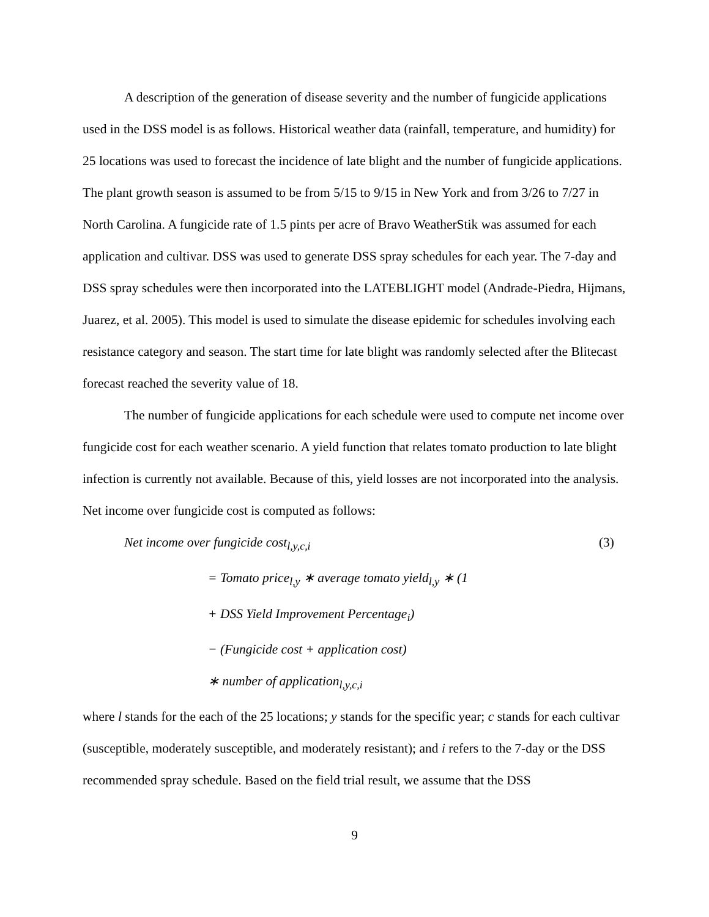A description of the generation of disease severity and the number of fungicide applications used in the DSS model is as follows. Historical weather data (rainfall, temperature, and humidity) for 25 locations was used to forecast the incidence of late blight and the number of fungicide applications. The plant growth season is assumed to be from 5/15 to 9/15 in New York and from 3/26 to 7/27 in North Carolina. A fungicide rate of 1.5 pints per acre of Bravo WeatherStik was assumed for each application and cultivar. DSS was used to generate DSS spray schedules for each year. The 7-day and DSS spray schedules were then incorporated into the LATEBLIGHT model (Andrade-Piedra, Hijmans, Juarez, et al. 2005). This model is used to simulate the disease epidemic for schedules involving each resistance category and season. The start time for late blight was randomly selected after the Blitecast forecast reached the severity value of 18.
The number of fungicide applications for each schedule were used to compute net income over fungicide cost for each weather scenario. A yield function that relates tomato production to late blight infection is currently not available. Because of this, yield losses are not incorporated into the analysis. Net income over fungicide cost is computed as follows:
Net income over fungicide cost<sub>l,y,c,i</sub> (3)
= Tomato price<sub>l,y</sub> ∗ average tomato yield<sub>l,y</sub> ∗ (1
+ DSS Yield Improvement Percentage<sub>i</sub>)
− (Fungicide cost + application cost)
∗ number of application<sub>l,y,c,i</sub>
where l stands for the each of the 25 locations; y stands for the specific year; c stands for each cultivar (susceptible, moderately susceptible, and moderately resistant); and i refers to the 7-day or the DSS recommended spray schedule. Based on the field trial result, we assume that the DSS
9